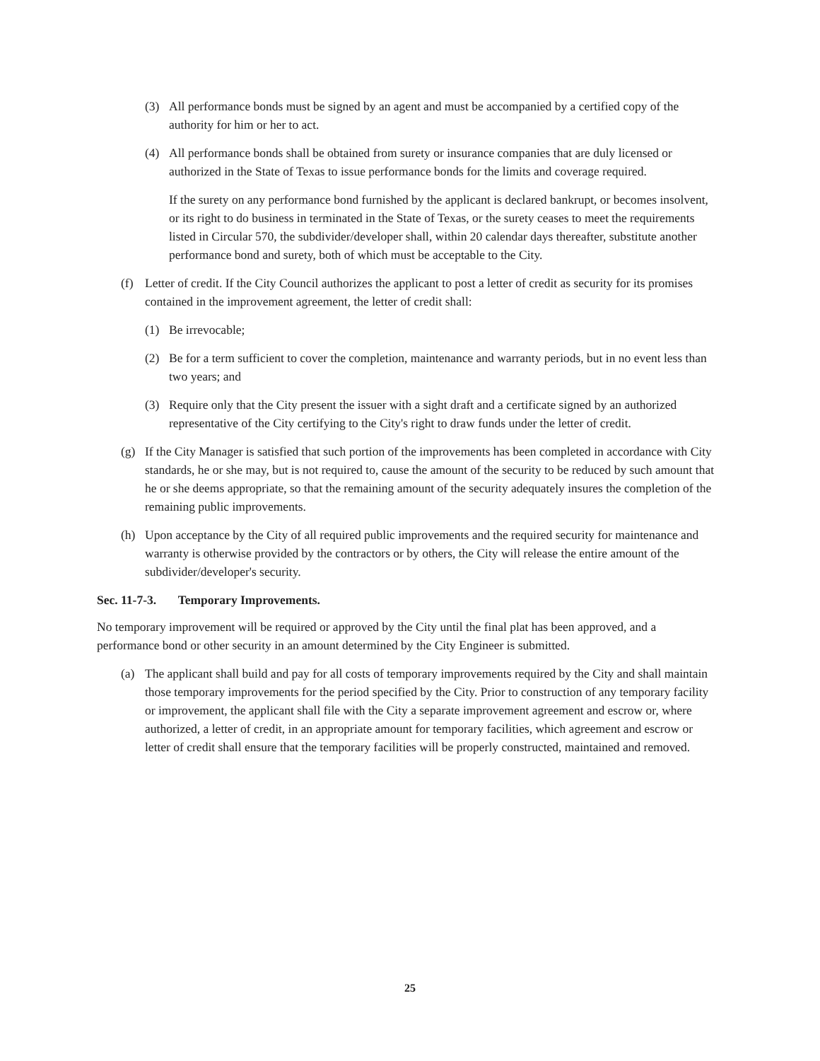(3) All performance bonds must be signed by an agent and must be accompanied by a certified copy of the authority for him or her to act.
(4) All performance bonds shall be obtained from surety or insurance companies that are duly licensed or authorized in the State of Texas to issue performance bonds for the limits and coverage required.
If the surety on any performance bond furnished by the applicant is declared bankrupt, or becomes insolvent, or its right to do business in terminated in the State of Texas, or the surety ceases to meet the requirements listed in Circular 570, the subdivider/developer shall, within 20 calendar days thereafter, substitute another performance bond and surety, both of which must be acceptable to the City.
(f) Letter of credit. If the City Council authorizes the applicant to post a letter of credit as security for its promises contained in the improvement agreement, the letter of credit shall:
(1) Be irrevocable;
(2) Be for a term sufficient to cover the completion, maintenance and warranty periods, but in no event less than two years; and
(3) Require only that the City present the issuer with a sight draft and a certificate signed by an authorized representative of the City certifying to the City's right to draw funds under the letter of credit.
(g) If the City Manager is satisfied that such portion of the improvements has been completed in accordance with City standards, he or she may, but is not required to, cause the amount of the security to be reduced by such amount that he or she deems appropriate, so that the remaining amount of the security adequately insures the completion of the remaining public improvements.
(h) Upon acceptance by the City of all required public improvements and the required security for maintenance and warranty is otherwise provided by the contractors or by others, the City will release the entire amount of the subdivider/developer's security.
Sec. 11-7-3. Temporary Improvements.
No temporary improvement will be required or approved by the City until the final plat has been approved, and a performance bond or other security in an amount determined by the City Engineer is submitted.
(a) The applicant shall build and pay for all costs of temporary improvements required by the City and shall maintain those temporary improvements for the period specified by the City. Prior to construction of any temporary facility or improvement, the applicant shall file with the City a separate improvement agreement and escrow or, where authorized, a letter of credit, in an appropriate amount for temporary facilities, which agreement and escrow or letter of credit shall ensure that the temporary facilities will be properly constructed, maintained and removed.
25